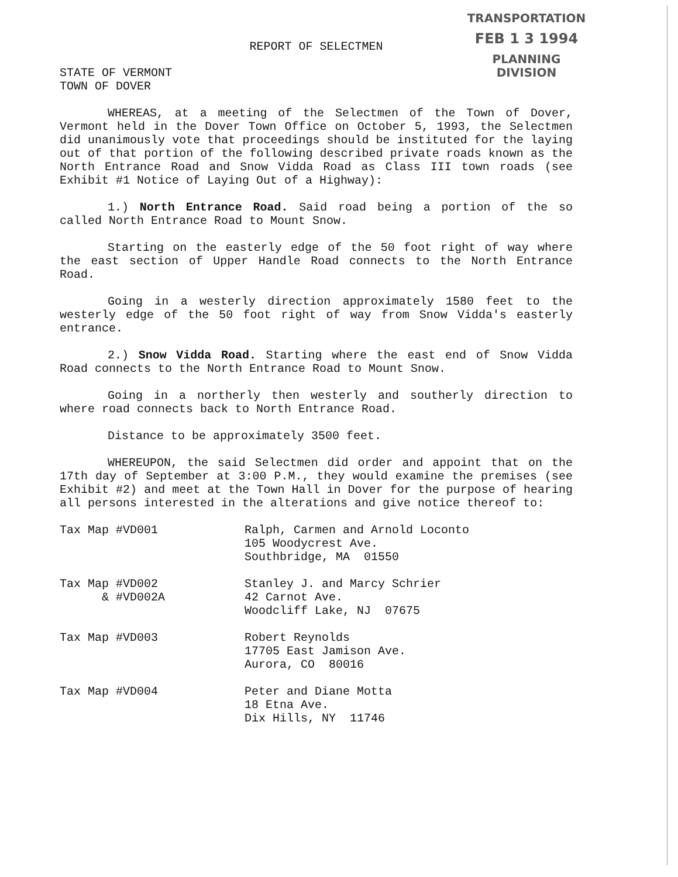TRANSPORTATION
FEB 1 3 1994
PLANNING DIVISION
REPORT OF SELECTMEN
STATE OF VERMONT
TOWN OF DOVER
WHEREAS, at a meeting of the Selectmen of the Town of Dover, Vermont held in the Dover Town Office on October 5, 1993, the Selectmen did unanimously vote that proceedings should be instituted for the laying out of that portion of the following described private roads known as the North Entrance Road and Snow Vidda Road as Class III town roads (see Exhibit #1 Notice of Laying Out of a Highway):
1.) North Entrance Road. Said road being a portion of the so called North Entrance Road to Mount Snow.
Starting on the easterly edge of the 50 foot right of way where the east section of Upper Handle Road connects to the North Entrance Road.
Going in a westerly direction approximately 1580 feet to the westerly edge of the 50 foot right of way from Snow Vidda's easterly entrance.
2.) Snow Vidda Road. Starting where the east end of Snow Vidda Road connects to the North Entrance Road to Mount Snow.
Going in a northerly then westerly and southerly direction to where road connects back to North Entrance Road.
Distance to be approximately 3500 feet.
WHEREUPON, the said Selectmen did order and appoint that on the 17th day of September at 3:00 P.M., they would examine the premises (see Exhibit #2) and meet at the Town Hall in Dover for the purpose of hearing all persons interested in the alterations and give notice thereof to:
Tax Map #VD001 Ralph, Carmen and Arnold Loconto
105 Woodycrest Ave.
Southbridge, MA 01550
Tax Map #VD002
& #VD002A
Stanley J. and Marcy Schrier
42 Carnot Ave.
Woodcliff Lake, NJ 07675
Tax Map #VD003 Robert Reynolds
17705 East Jamison Ave.
Aurora, CO 80016
Tax Map #VD004 Peter and Diane Motta
18 Etna Ave.
Dix Hills, NY 11746